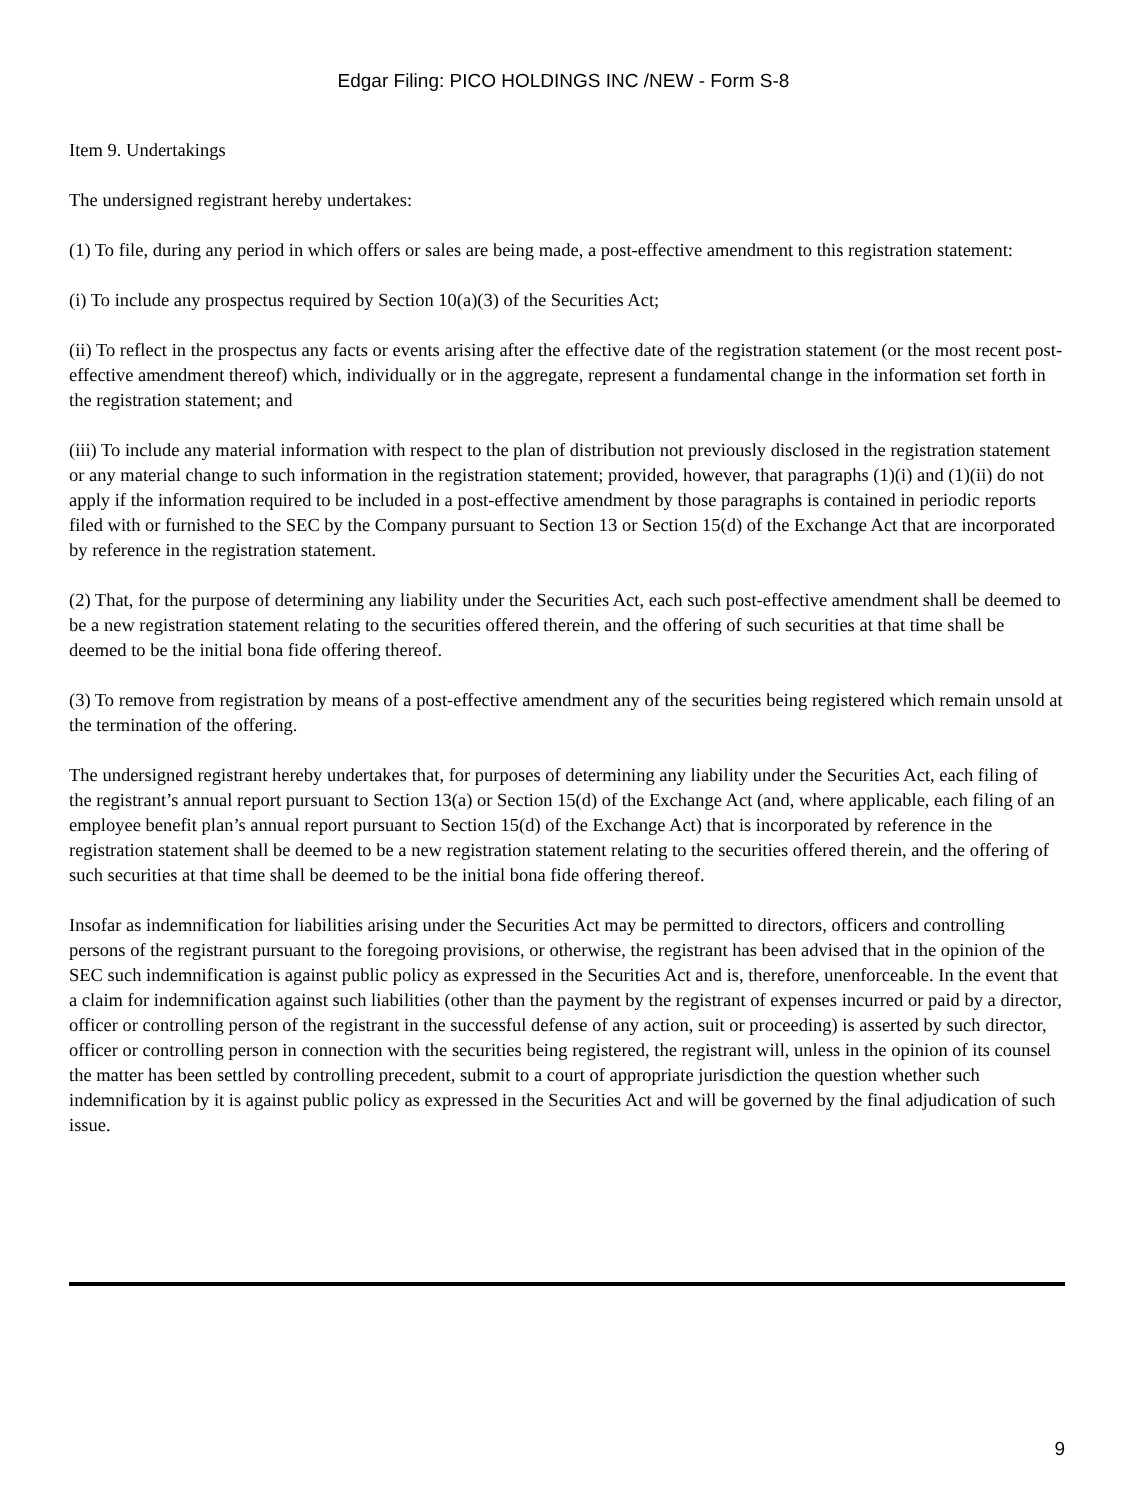Edgar Filing: PICO HOLDINGS INC /NEW - Form S-8
Item 9. Undertakings
The undersigned registrant hereby undertakes:
(1) To file, during any period in which offers or sales are being made, a post-effective amendment to this registration statement:
(i) To include any prospectus required by Section 10(a)(3) of the Securities Act;
(ii) To reflect in the prospectus any facts or events arising after the effective date of the registration statement (or the most recent post-effective amendment thereof) which, individually or in the aggregate, represent a fundamental change in the information set forth in the registration statement; and
(iii) To include any material information with respect to the plan of distribution not previously disclosed in the registration statement or any material change to such information in the registration statement; provided, however, that paragraphs (1)(i) and (1)(ii) do not apply if the information required to be included in a post-effective amendment by those paragraphs is contained in periodic reports filed with or furnished to the SEC by the Company pursuant to Section 13 or Section 15(d) of the Exchange Act that are incorporated by reference in the registration statement.
(2) That, for the purpose of determining any liability under the Securities Act, each such post-effective amendment shall be deemed to be a new registration statement relating to the securities offered therein, and the offering of such securities at that time shall be deemed to be the initial bona fide offering thereof.
(3) To remove from registration by means of a post-effective amendment any of the securities being registered which remain unsold at the termination of the offering.
The undersigned registrant hereby undertakes that, for purposes of determining any liability under the Securities Act, each filing of the registrant’s annual report pursuant to Section 13(a) or Section 15(d) of the Exchange Act (and, where applicable, each filing of an employee benefit plan’s annual report pursuant to Section 15(d) of the Exchange Act) that is incorporated by reference in the registration statement shall be deemed to be a new registration statement relating to the securities offered therein, and the offering of such securities at that time shall be deemed to be the initial bona fide offering thereof.
Insofar as indemnification for liabilities arising under the Securities Act may be permitted to directors, officers and controlling persons of the registrant pursuant to the foregoing provisions, or otherwise, the registrant has been advised that in the opinion of the SEC such indemnification is against public policy as expressed in the Securities Act and is, therefore, unenforceable. In the event that a claim for indemnification against such liabilities (other than the payment by the registrant of expenses incurred or paid by a director, officer or controlling person of the registrant in the successful defense of any action, suit or proceeding) is asserted by such director, officer or controlling person in connection with the securities being registered, the registrant will, unless in the opinion of its counsel the matter has been settled by controlling precedent, submit to a court of appropriate jurisdiction the question whether such indemnification by it is against public policy as expressed in the Securities Act and will be governed by the final adjudication of such issue.
9